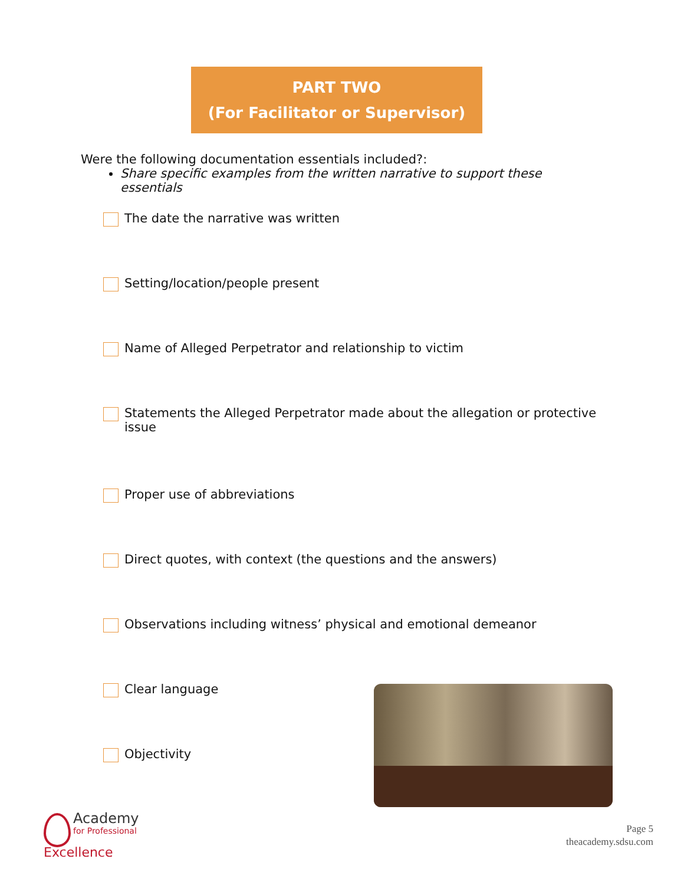PART TWO
(For Facilitator or Supervisor)
Were the following documentation essentials included?:
Share specific examples from the written narrative to support these essentials
The date the narrative was written
Setting/location/people present
Name of Alleged Perpetrator and relationship to victim
Statements the Alleged Perpetrator made about the allegation or protective issue
Proper use of abbreviations
Direct quotes, with context (the questions and the answers)
Observations including witness’ physical and emotional demeanor
Clear language
Objectivity
Academy
for Professional
Excellence
Page 5
theacademy.sdsu.com